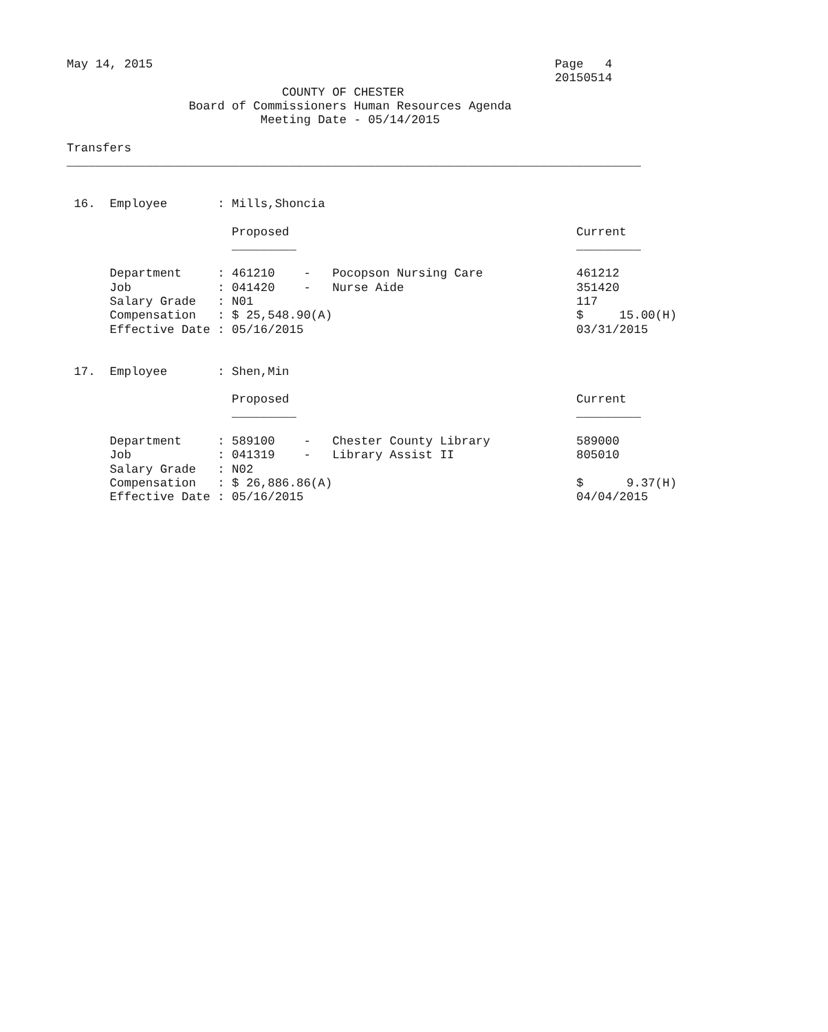May 14, 2015                                                        Page   4
                                                                    20150514
                              COUNTY OF CHESTER
                 Board of Commissioners Human Resources Agenda
                           Meeting Date - 05/14/2015

Transfers
________________________________________________________________________________


 16.  Employee       : Mills,Shoncia

                       Proposed                                        Current
                       _________                                       _________

      Department     : 461210    -   Pocopson Nursing Care             461212
      Job            : 041420    -   Nurse Aide                        351420
      Salary Grade   : N01                                             117
      Compensation   : $ 25,548.90(A)                                  $     15.00(H)
      Effective Date : 05/16/2015                                      03/31/2015


 17.  Employee       : Shen,Min

                       Proposed                                        Current
                       _________                                       _________

      Department     : 589100    -   Chester County Library            589000
      Job            : 041319    -   Library Assist II                 805010
      Salary Grade   : N02
      Compensation   : $ 26,886.86(A)                                  $      9.37(H)
      Effective Date : 05/16/2015                                      04/04/2015